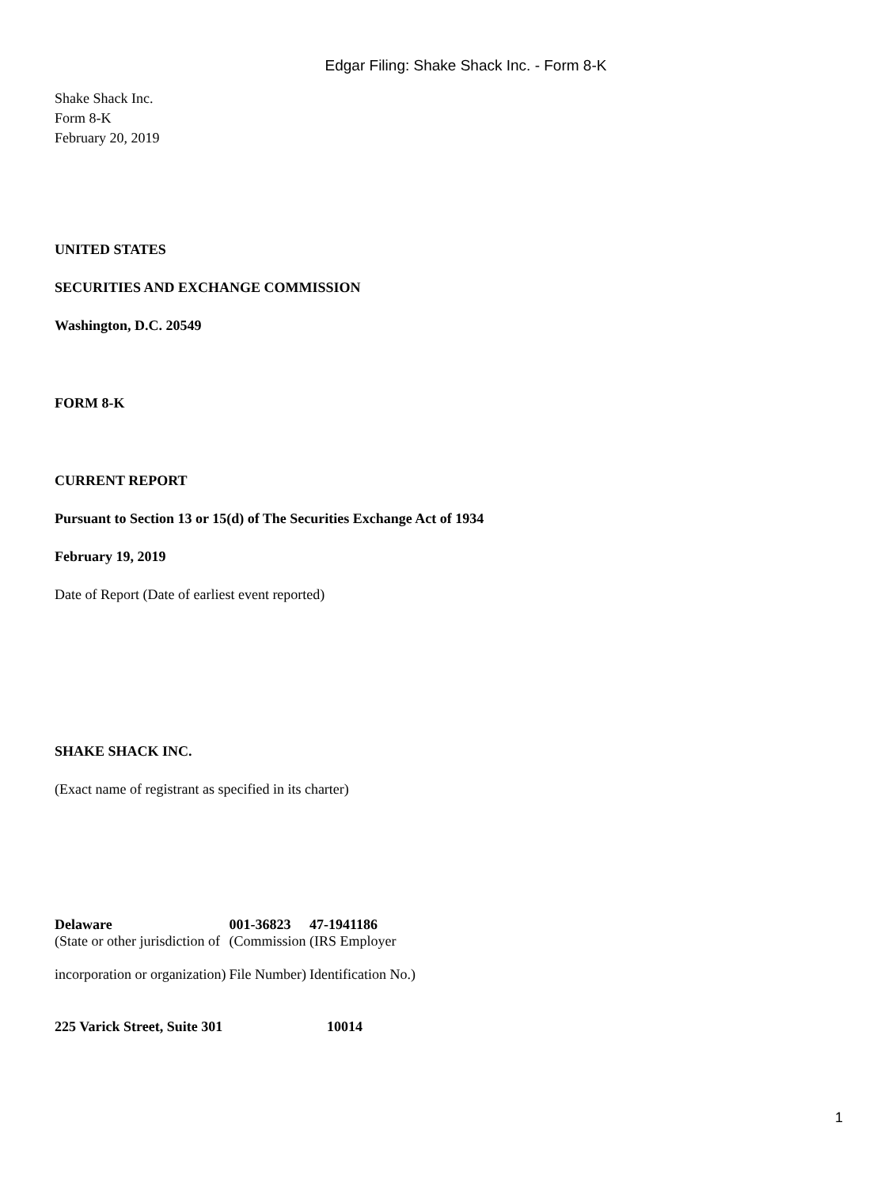Edgar Filing: Shake Shack Inc. - Form 8-K
Shake Shack Inc.
Form 8-K
February 20, 2019
UNITED STATES
SECURITIES AND EXCHANGE COMMISSION
Washington, D.C. 20549
FORM 8-K
CURRENT REPORT
Pursuant to Section 13 or 15(d) of The Securities Exchange Act of 1934
February 19, 2019
Date of Report (Date of earliest event reported)
SHAKE SHACK INC.
(Exact name of registrant as specified in its charter)
| Delaware | 001-36823 | 47-1941186 |
| (State or other jurisdiction of incorporation or organization) | (Commission File Number) | (IRS Employer Identification No.) |
| 225 Varick Street, Suite 301 | 10014 |
1